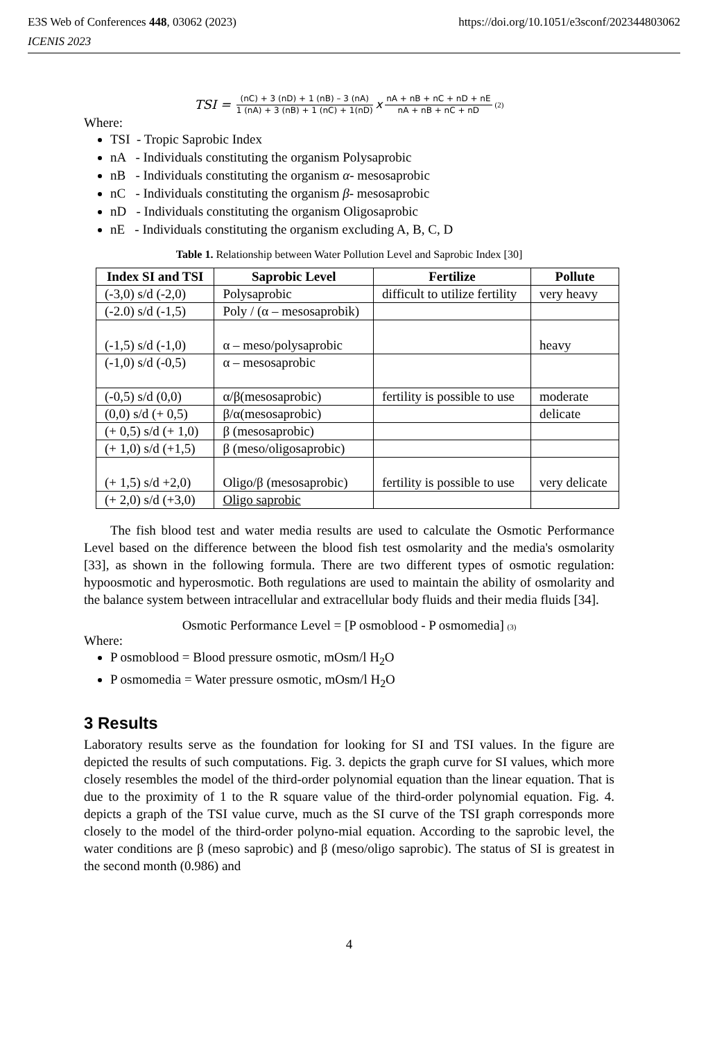E3S Web of Conferences 448, 03062 (2023) https://doi.org/10.1051/e3sconf/202344803062
ICENIS 2023
TSI = (nC) + 3 (nD) + 1 (nB) – 3 (nA) 1 (nA) + 3 (nB) + 1 (nC) + 1(nD) x nA + nB + nC + nD + nE nA + nB + nC + nD (2)
Where:
TSI - Tropic Saprobic Index
nA - Individuals constituting the organism Polysaprobic
nB - Individuals constituting the organism α- mesosaprobic
nC - Individuals constituting the organism β- mesosaprobic
nD - Individuals constituting the organism Oligosaprobic
nE - Individuals constituting the organism excluding A, B, C, D
Table 1. Relationship between Water Pollution Level and Saprobic Index [30]
| Index SI and TSI | Saprobic Level | Fertilize | Pollute |
| --- | --- | --- | --- |
| (-3,0) s/d (-2,0) | Polysaprobic | difficult to utilize fertility | very heavy |
| (-2.0) s/d (-1,5) | Poly / (α – mesosaprobik) | | |
| (-1,5) s/d (-1,0) | α – meso/polysaprobic | | heavy |
| (-1,0) s/d (-0,5) | α – mesosaprobic | | |
| (-0,5) s/d (0,0) | α/β(mesosaprobic) | fertility is possible to use | moderate |
| (0,0) s/d (+ 0,5) | β/α(mesosaprobic) | | delicate |
| (+ 0,5) s/d (+ 1,0) | β (mesosaprobic) | | |
| (+ 1,0) s/d (+1,5) | β (meso/oligosaprobic) | | |
| (+ 1,5) s/d +2,0) | Oligo/β (mesosaprobic) | fertility is possible to use | very delicate |
| (+ 2,0) s/d (+3,0) | Oligo saprobic | | |
The fish blood test and water media results are used to calculate the Osmotic Performance Level based on the difference between the blood fish test osmolarity and the media's osmolarity [33], as shown in the following formula. There are two different types of osmotic regulation: hypoosmotic and hyperosmotic. Both regulations are used to maintain the ability of osmolarity and the balance system between intracellular and extracellular body fluids and their media fluids [34].
Osmotic Performance Level = [P osmoblood - P osmomedia] (3)
Where:
P osmoblood = Blood pressure osmotic, mOsm/l H<sub>2</sub>O
P osmomedia = Water pressure osmotic, mOsm/l H<sub>2</sub>O
3 Results
Laboratory results serve as the foundation for looking for SI and TSI values. In the figure are depicted the results of such computations. Fig. 3. depicts the graph curve for SI values, which more closely resembles the model of the third-order polynomial equation than the linear equation. That is due to the proximity of 1 to the R square value of the third-order polynomial equation. Fig. 4. depicts a graph of the TSI value curve, much as the SI curve of the TSI graph corresponds more closely to the model of the third-order polyno-mial equation. According to the saprobic level, the water conditions are β (meso saprobic) and β (meso/oligo saprobic). The status of SI is greatest in the second month (0.986) and
4